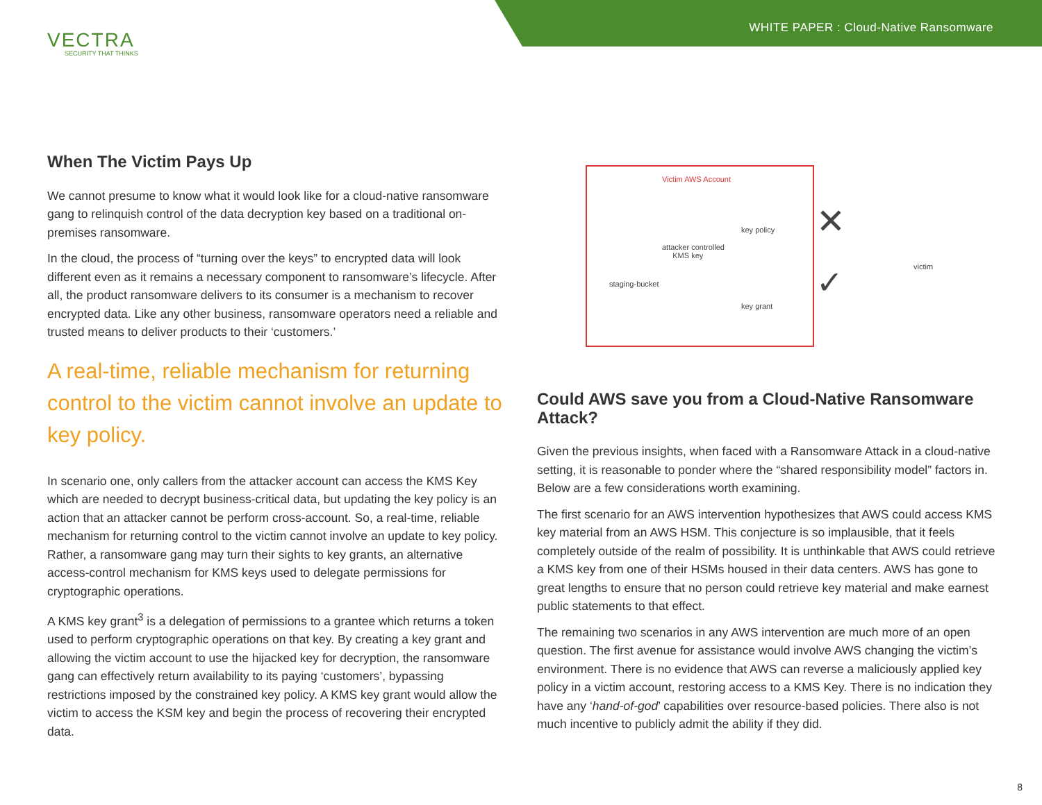VECTRA
SECURITY THAT THINKS
WHITE PAPER : Cloud-Native Ransomware
When The Victim Pays Up
We cannot presume to know what it would look like for a cloud-native ransomware gang to relinquish control of the data decryption key based on a traditional on-premises ransomware.
In the cloud, the process of “turning over the keys” to encrypted data will look different even as it remains a necessary component to ransomware’s lifecycle. After all, the product ransomware delivers to its consumer is a mechanism to recover encrypted data. Like any other business, ransomware operators need a reliable and trusted means to deliver products to their ‘customers.’
A real-time, reliable mechanism for returning control to the victim cannot involve an update to key policy.
In scenario one, only callers from the attacker account can access the KMS Key which are needed to decrypt business-critical data, but updating the key policy is an action that an attacker cannot be perform cross-account. So, a real-time, reliable mechanism for returning control to the victim cannot involve an update to key policy. Rather, a ransomware gang may turn their sights to key grants, an alternative access-control mechanism for KMS keys used to delegate permissions for cryptographic operations.
A KMS key grant<sup>3</sup> is a delegation of permissions to a grantee which returns a token used to perform cryptographic operations on that key. By creating a key grant and allowing the victim account to use the hijacked key for decryption, the ransomware gang can effectively return availability to its paying ‘customers’, bypassing restrictions imposed by the constrained key policy. A KMS key grant would allow the victim to access the KSM key and begin the process of recovering their encrypted data.
Victim AWS Account
key policy
attacker controlled
KMS key
staging-bucket
key grant
victim
✕
✓
Could AWS save you from a Cloud-Native Ransomware Attack?
Given the previous insights, when faced with a Ransomware Attack in a cloud-native setting, it is reasonable to ponder where the “shared responsibility model” factors in. Below are a few considerations worth examining.
The first scenario for an AWS intervention hypothesizes that AWS could access KMS key material from an AWS HSM. This conjecture is so implausible, that it feels completely outside of the realm of possibility. It is unthinkable that AWS could retrieve a KMS key from one of their HSMs housed in their data centers. AWS has gone to great lengths to ensure that no person could retrieve key material and make earnest public statements to that effect.
The remaining two scenarios in any AWS intervention are much more of an open question. The first avenue for assistance would involve AWS changing the victim’s environment. There is no evidence that AWS can reverse a maliciously applied key policy in a victim account, restoring access to a KMS Key. There is no indication they have any ‘hand-of-god’ capabilities over resource-based policies. There also is not much incentive to publicly admit the ability if they did.
8